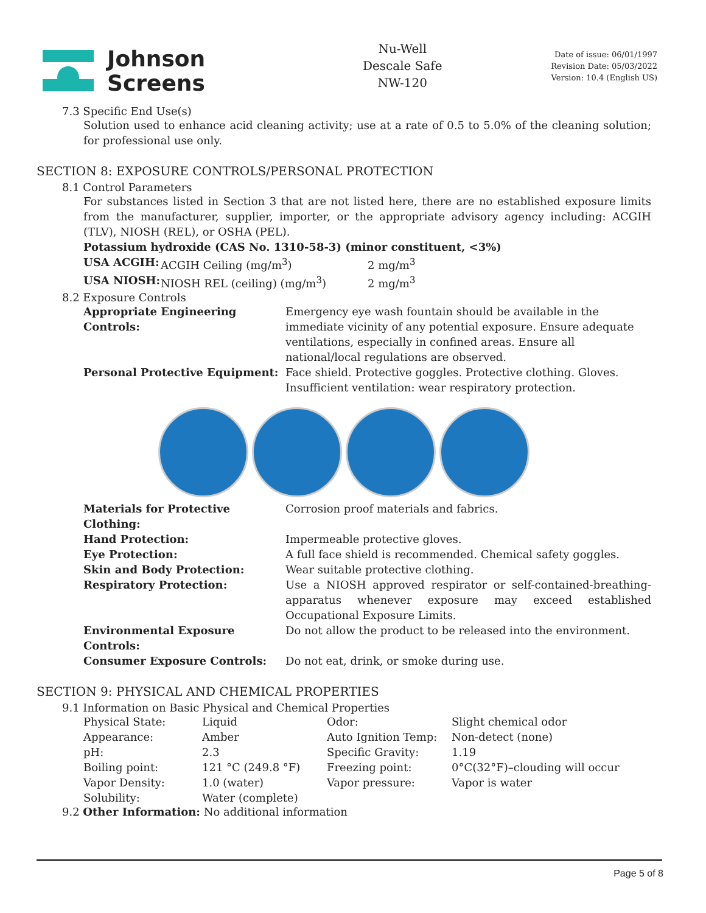Johnson
Screens
Nu-Well
Descale Safe
NW-120
Date of issue: 06/01/1997
Revision Date: 05/03/2022
Version: 10.4 (English US)
7.3 Specific End Use(s)
Solution used to enhance acid cleaning activity; use at a rate of 0.5 to 5.0% of the cleaning solution; for professional use only.
SECTION 8: EXPOSURE CONTROLS/PERSONAL PROTECTION
8.1 Control Parameters
For substances listed in Section 3 that are not listed here, there are no established exposure limits from the manufacturer, supplier, importer, or the appropriate advisory agency including: ACGIH (TLV), NIOSH (REL), or OSHA (PEL).
Potassium hydroxide (CAS No. 1310-58-3) (minor constituent, <3%)
| USA ACGIH: | ACGIH Ceiling (mg/m<sup>3</sup>) | 2 mg/m<sup>3</sup> |
| USA NIOSH: | NIOSH REL (ceiling) (mg/m<sup>3</sup>) | 2 mg/m<sup>3</sup> |
8.2 Exposure Controls
| Appropriate Engineering Controls: | Emergency eye wash fountain should be available in the immediate vicinity of any potential exposure. Ensure adequate ventilations, especially in confined areas. Ensure all national/local regulations are observed. |
| Personal Protective Equipment: | Face shield. Protective goggles. Protective clothing. Gloves. Insufficient ventilation: wear respiratory protection. |
| Materials for Protective Clothing: | Corrosion proof materials and fabrics. |
| Hand Protection: | Impermeable protective gloves. |
| Eye Protection: | A full face shield is recommended. Chemical safety goggles. |
| Skin and Body Protection: | Wear suitable protective clothing. |
| Respiratory Protection: | Use a NIOSH approved respirator or self-contained-breathing-apparatus whenever exposure may exceed established Occupational Exposure Limits. |
| Environmental Exposure Controls: | Do not allow the product to be released into the environment. |
| Consumer Exposure Controls: | Do not eat, drink, or smoke during use. |
SECTION 9: PHYSICAL AND CHEMICAL PROPERTIES
9.1 Information on Basic Physical and Chemical Properties
| Physical State: | Liquid | Odor: | Slight chemical odor |
| Appearance: | Amber | Auto Ignition Temp: | Non-detect (none) |
| pH: | 2.3 | Specific Gravity: | 1.19 |
| Boiling point: | 121 °C (249.8 °F) | Freezing point: | 0°C(32°F)–clouding will occur |
| Vapor Density: | 1.0 (water) | Vapor pressure: | Vapor is water |
| Solubility: | Water (complete) | | |
9.2 Other Information: No additional information
Page 5 of 8